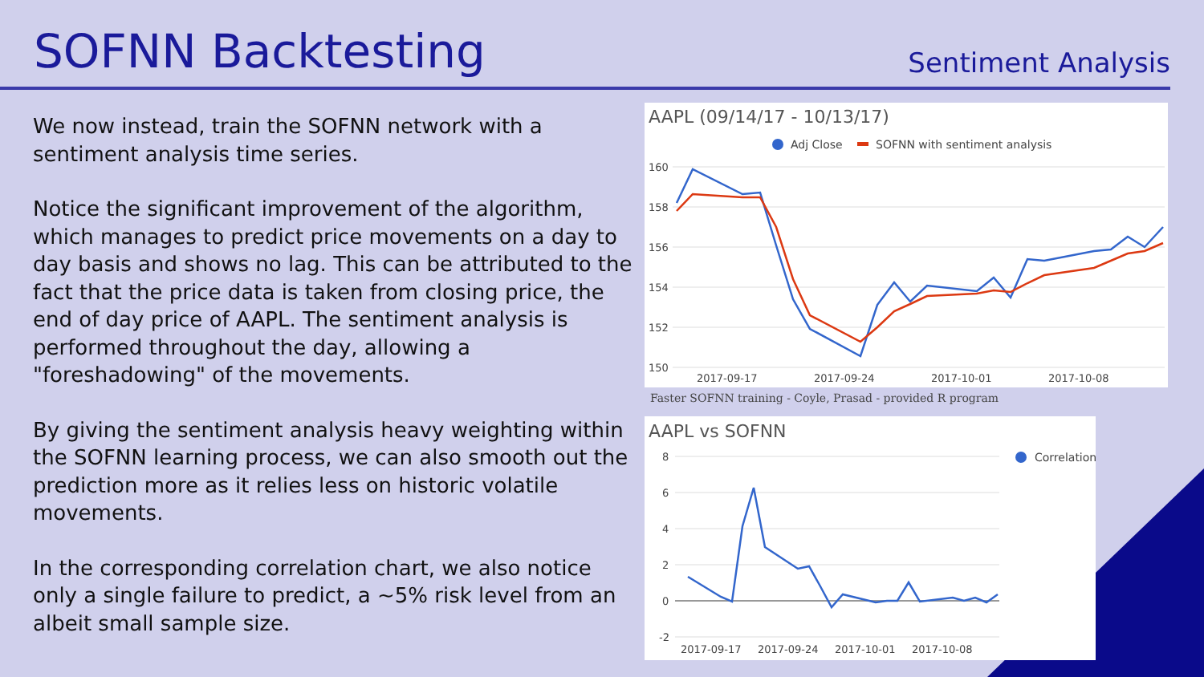SOFNN Backtesting
Sentiment Analysis
We now instead, train the SOFNN network with a sentiment analysis time series.
Notice the significant improvement of the algorithm, which manages to predict price movements on a day to day basis and shows no lag. This can be attributed to the fact that the price data is taken from closing price, the end of day price of AAPL. The sentiment analysis is performed throughout the day, allowing a "foreshadowing" of the movements.
By giving the sentiment analysis heavy weighting within the SOFNN learning process, we can also smooth out the prediction more as it relies less on historic volatile movements.
In the corresponding correlation chart, we also notice only a single failure to predict, a ~5% risk level from an albeit small sample size.
AAPL (09/14/17 - 10/13/17)
Adj Close
SOFNN with sentiment analysis
160
158
156
154
152
150
2017-09-17
2017-09-24
2017-10-01
2017-10-08
Faster SOFNN training - Coyle, Prasad - provided R program
AAPL vs SOFNN
Correlation
8
6
4
2
0
-2
2017-09-17
2017-09-24
2017-10-01
2017-10-08